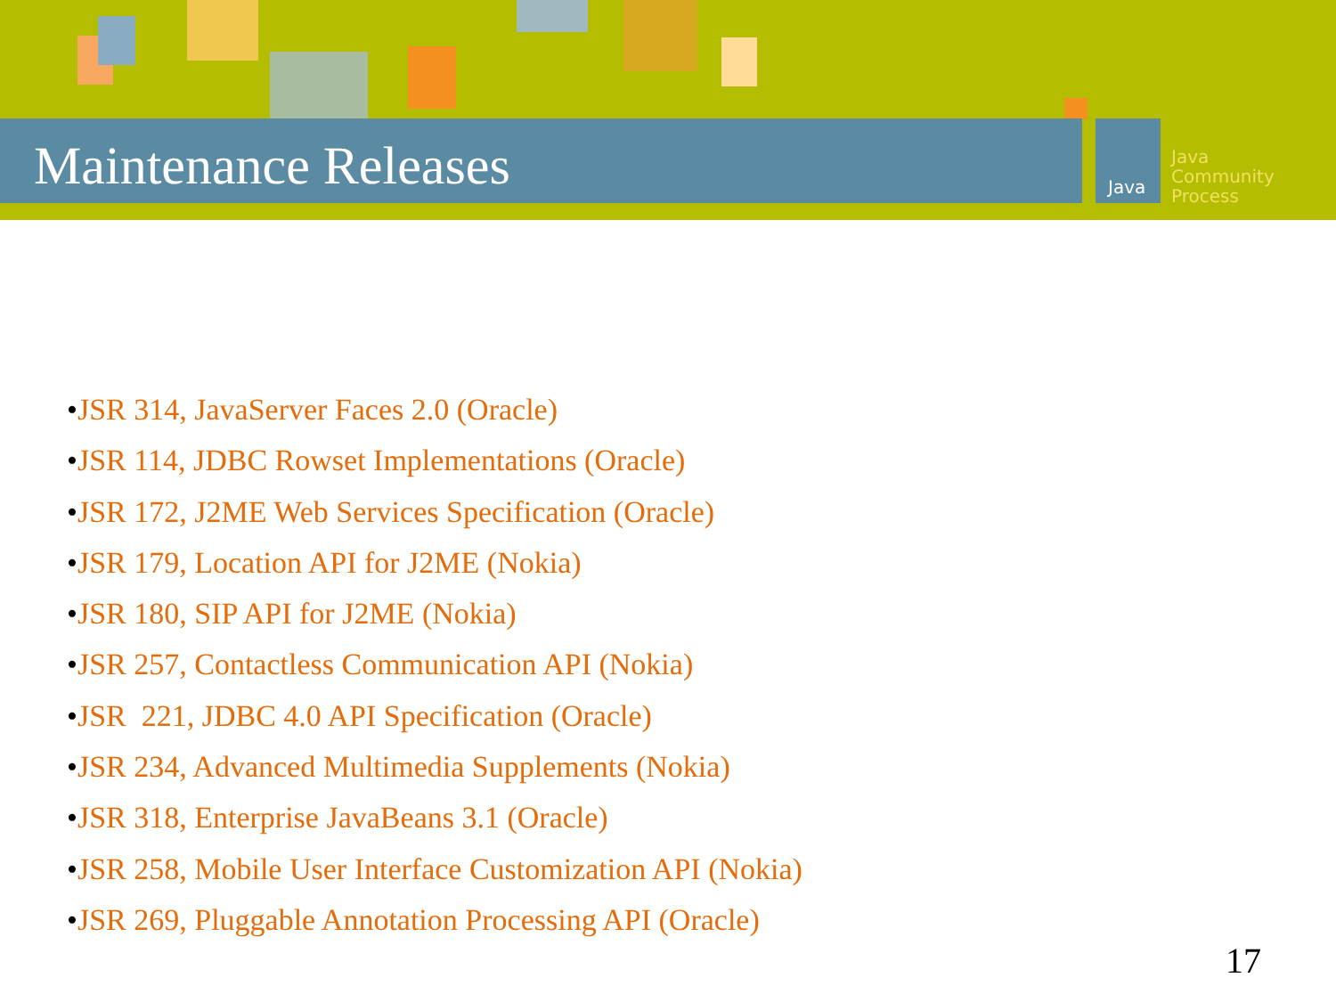Java
Java
Community
Process
Maintenance Releases
•JSR 314, JavaServer Faces 2.0 (Oracle)
•JSR 114, JDBC Rowset Implementations (Oracle)
•JSR 172, J2ME Web Services Specification (Oracle)
•JSR 179, Location API for J2ME (Nokia)
•JSR 180, SIP API for J2ME (Nokia)
•JSR 257, Contactless Communication API (Nokia)
•JSR 221, JDBC 4.0 API Specification (Oracle)
•JSR 234, Advanced Multimedia Supplements (Nokia)
•JSR 318, Enterprise JavaBeans 3.1 (Oracle)
•JSR 258, Mobile User Interface Customization API (Nokia)
•JSR 269, Pluggable Annotation Processing API (Oracle)
17